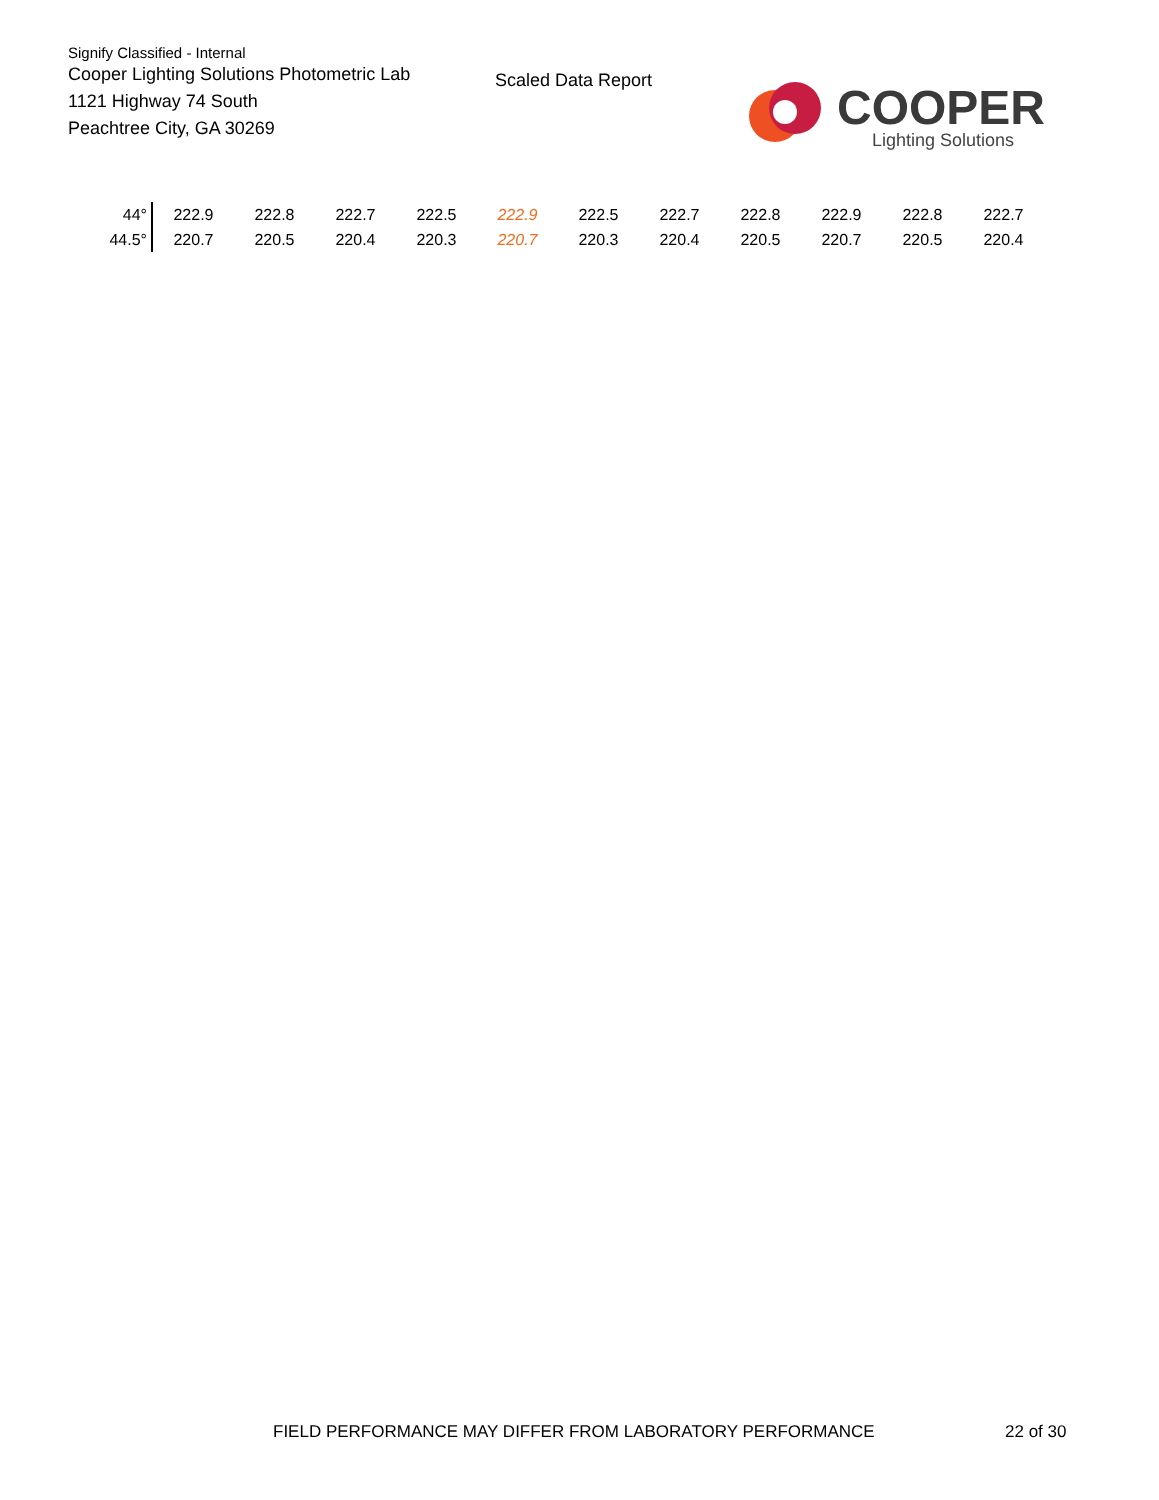Signify Classified - Internal
Cooper Lighting Solutions Photometric Lab
1121 Highway 74 South
Peachtree City, GA 30269
Scaled Data Report
COOPER
Lighting Solutions
| 44° | 222.9 | 222.8 | 222.7 | 222.5 | 222.9 | 222.5 | 222.7 | 222.8 | 222.9 | 222.8 | 222.7 |
| 44.5° | 220.7 | 220.5 | 220.4 | 220.3 | 220.7 | 220.3 | 220.4 | 220.5 | 220.7 | 220.5 | 220.4 |
FIELD PERFORMANCE MAY DIFFER FROM LABORATORY PERFORMANCE
22 of 30